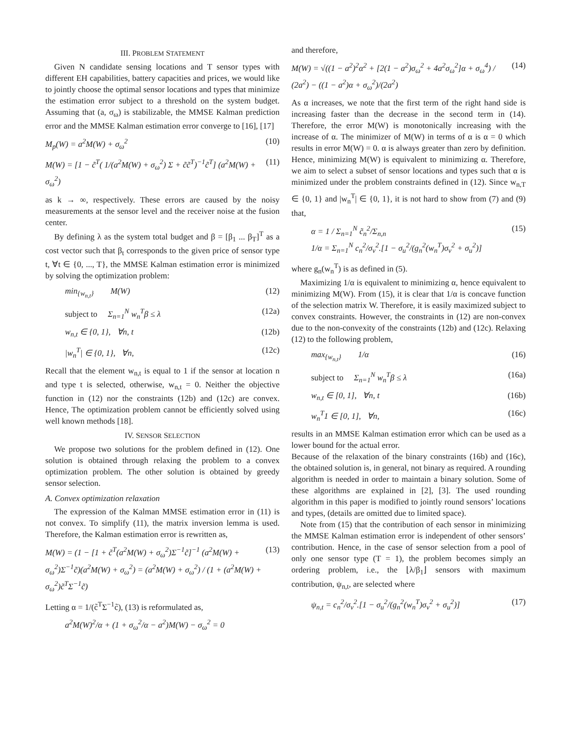III. PROBLEM STATEMENT
Given N candidate sensing locations and T sensor types with different EH capabilities, battery capacities and prices, we would like to jointly choose the optimal sensor locations and types that minimize the estimation error subject to a threshold on the system budget. Assuming that (a, σ<sub>ω</sub>) is stabilizable, the MMSE Kalman prediction error and the MMSE Kalman estimation error converge to [16], [17]
M<sub>p</sub>(W) = a<sup>2</sup>M(W) + σ<sub>ω</sub><sup>2</sup> (10)
M(W) = [1 − c̃<sup>T</sup>( 1/(a<sup>2</sup>M(W) + σ<sub>ω</sub><sup>2</sup>) Σ + c̃c̃<sup>T</sup>)<sup>−1</sup>c̃<sup>T</sup>] (a<sup>2</sup>M(W) + σ<sub>ω</sub><sup>2</sup>) (11)
as k → ∞, respectively. These errors are caused by the noisy measurements at the sensor level and the receiver noise at the fusion center.
By defining λ as the system total budget and β = [β<sub>1</sub> ... β<sub>T</sub>]<sup>T</sup> as a cost vector such that β<sub>t</sub> corresponds to the given price of sensor type t, ∀t ∈ {0, ..., T}, the MMSE Kalman estimation error is minimized by solving the optimization problem:
min<sub>{w<sub>n,t</sub>}</sub> M(W) (12)
subject to Σ<sub>n=1</sub><sup>N</sup> w<sub>n</sub><sup>T</sup>β ≤ λ (12a)
w<sub>n,t</sub> ∈ {0, 1}, ∀n, t (12b)
|w<sub>n</sub><sup>T</sup>| ∈ {0, 1}, ∀n, (12c)
Recall that the element w<sub>n,t</sub> is equal to 1 if the sensor at location n and type t is selected, otherwise, w<sub>n,t</sub> = 0. Neither the objective function in (12) nor the constraints (12b) and (12c) are convex. Hence, The optimization problem cannot be efficiently solved using well known methods [18].
IV. SENSOR SELECTION
We propose two solutions for the problem defined in (12). One solution is obtained through relaxing the problem to a convex optimization problem. The other solution is obtained by greedy sensor selection.
A. Convex optimization relaxation
The expression of the Kalman MMSE estimation error in (11) is not convex. To simplify (11), the matrix inversion lemma is used. Therefore, the Kalman estimation error is rewritten as,
M(W) = (1 − [1 + c̃<sup>T</sup>(a<sup>2</sup>M(W) + σ<sub>ω</sub><sup>2</sup>)Σ<sup>−1</sup>c̃]<sup>−1</sup> (a<sup>2</sup>M(W) + σ<sub>ω</sub><sup>2</sup>)Σ<sup>−1</sup>c̃)(a<sup>2</sup>M(W) + σ<sub>ω</sub><sup>2</sup>) = (a<sup>2</sup>M(W) + σ<sub>ω</sub><sup>2</sup>) / (1 + (a<sup>2</sup>M(W) + σ<sub>ω</sub><sup>2</sup>)c̃<sup>T</sup>Σ<sup>−1</sup>c̃) (13)
Letting α = 1/(c̃<sup>T</sup>Σ<sup>−1</sup>c̃), (13) is reformulated as,
a<sup>2</sup>M(W)<sup>2</sup>/α + (1 + σ<sub>ω</sub><sup>2</sup>/α − a<sup>2</sup>)M(W) − σ<sub>ω</sub><sup>2</sup> = 0
and therefore,
M(W) = √((1 − a<sup>2</sup>)<sup>2</sup>α<sup>2</sup> + [2(1 − a<sup>2</sup>)σ<sub>ω</sub><sup>2</sup> + 4a<sup>2</sup>σ<sub>ω</sub><sup>2</sup>]α + σ<sub>ω</sub><sup>4</sup>) / (2a<sup>2</sup>) − ((1 − a<sup>2</sup>)α + σ<sub>ω</sub><sup>2</sup>)/(2a<sup>2</sup>) (14)
As α increases, we note that the first term of the right hand side is increasing faster than the decrease in the second term in (14). Therefore, the error M(W) is monotonically increasing with the increase of α. The minimizer of M(W) in terms of α is α = 0 which results in error M(W) = 0. α is always greater than zero by definition. Hence, minimizing M(W) is equivalent to minimizing α. Therefore, we aim to select a subset of sensor locations and types such that α is minimized under the problem constraints defined in (12). Since w<sub>n,T</sub> ∈ {0, 1} and |w<sub>n</sub><sup>T</sup>| ∈ {0, 1}, it is not hard to show from (7) and (9) that,
α = 1 / Σ<sub>n=1</sub><sup>N</sup> c̃<sub>n</sub><sup>2</sup>/Σ<sub>n,n</sub>
1/α = Σ<sub>n=1</sub><sup>N</sup> c<sub>n</sub><sup>2</sup>/σ<sub>ν</sub><sup>2</sup>.[1 − σ<sub>u</sub><sup>2</sup>/(g<sub>n</sub><sup>2</sup>(w<sub>n</sub><sup>T</sup>)σ<sub>ν</sub><sup>2</sup> + σ<sub>u</sub><sup>2</sup>)] (15)
where g<sub>n</sub>(w<sub>n</sub><sup>T</sup>) is as defined in (5).
Maximizing 1/α is equivalent to minimizing α, hence equivalent to minimizing M(W). From (15), it is clear that 1/α is concave function of the selection matrix W. Therefore, it is easily maximized subject to convex constraints. However, the constraints in (12) are non-convex due to the non-convexity of the constraints (12b) and (12c). Relaxing (12) to the following problem,
max<sub>{w<sub>n,t</sub>}</sub> 1/α (16)
subject to Σ<sub>n=1</sub><sup>N</sup> w<sub>n</sub><sup>T</sup>β ≤ λ (16a)
w<sub>n,t</sub> ∈ [0, 1], ∀n, t (16b)
w<sub>n</sub><sup>T</sup>1 ∈ [0, 1], ∀n, (16c)
results in an MMSE Kalman estimation error which can be used as a lower bound for the actual error.
Because of the relaxation of the binary constraints (16b) and (16c), the obtained solution is, in general, not binary as required. A rounding algorithm is needed in order to maintain a binary solution. Some of these algorithms are explained in [2], [3]. The used rounding algorithm in this paper is modified to jointly round sensors’ locations and types, (details are omitted due to limited space).
Note from (15) that the contribution of each sensor in minimizing the MMSE Kalman estimation error is independent of other sensors’ contribution. Hence, in the case of sensor selection from a pool of only one sensor type (T = 1), the problem becomes simply an ordering problem, i.e., the ⌊λ/β<sub>1</sub>⌋ sensors with maximum contribution, ψ<sub>n,t</sub>, are selected where
ψ<sub>n,t</sub> = c<sub>n</sub><sup>2</sup>/σ<sub>ν</sub><sup>2</sup>.[1 − σ<sub>u</sub><sup>2</sup>/(g<sub>n</sub><sup>2</sup>(w<sub>n</sub><sup>T</sup>)σ<sub>ν</sub><sup>2</sup> + σ<sub>u</sub><sup>2</sup>)] (17)